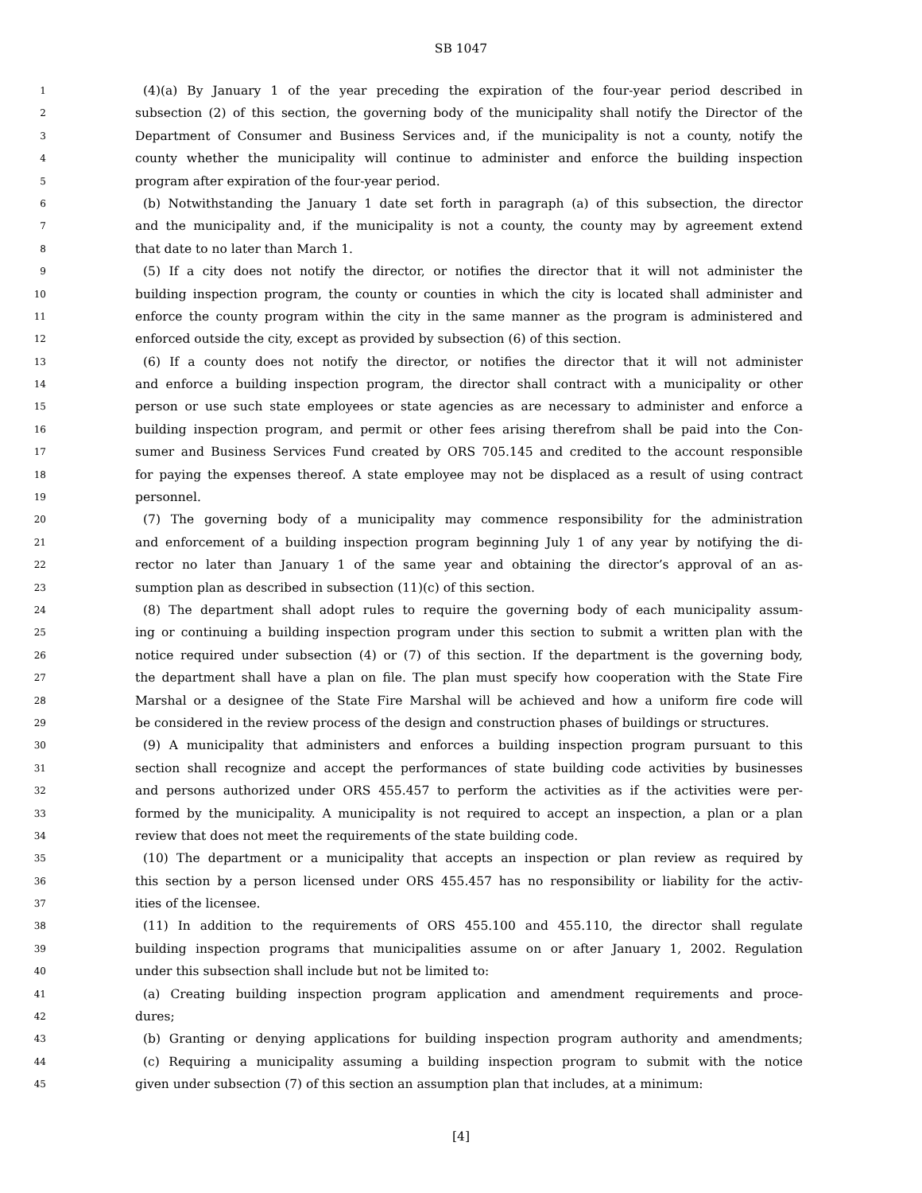SB 1047
1 (4)(a) By January 1 of the year preceding the expiration of the four-year period described in
2 subsection (2) of this section, the governing body of the municipality shall notify the Director of the
3 Department of Consumer and Business Services and, if the municipality is not a county, notify the
4 county whether the municipality will continue to administer and enforce the building inspection
5 program after expiration of the four-year period.
6 (b) Notwithstanding the January 1 date set forth in paragraph (a) of this subsection, the director
7 and the municipality and, if the municipality is not a county, the county may by agreement extend
8 that date to no later than March 1.
9 (5) If a city does not notify the director, or notifies the director that it will not administer the
10 building inspection program, the county or counties in which the city is located shall administer and
11 enforce the county program within the city in the same manner as the program is administered and
12 enforced outside the city, except as provided by subsection (6) of this section.
13 (6) If a county does not notify the director, or notifies the director that it will not administer
14 and enforce a building inspection program, the director shall contract with a municipality or other
15 person or use such state employees or state agencies as are necessary to administer and enforce a
16 building inspection program, and permit or other fees arising therefrom shall be paid into the Con-
17 sumer and Business Services Fund created by ORS 705.145 and credited to the account responsible
18 for paying the expenses thereof. A state employee may not be displaced as a result of using contract
19 personnel.
20 (7) The governing body of a municipality may commence responsibility for the administration
21 and enforcement of a building inspection program beginning July 1 of any year by notifying the di-
22 rector no later than January 1 of the same year and obtaining the director’s approval of an as-
23 sumption plan as described in subsection (11)(c) of this section.
24 (8) The department shall adopt rules to require the governing body of each municipality assum-
25 ing or continuing a building inspection program under this section to submit a written plan with the
26 notice required under subsection (4) or (7) of this section. If the department is the governing body,
27 the department shall have a plan on file. The plan must specify how cooperation with the State Fire
28 Marshal or a designee of the State Fire Marshal will be achieved and how a uniform fire code will
29 be considered in the review process of the design and construction phases of buildings or structures.
30 (9) A municipality that administers and enforces a building inspection program pursuant to this
31 section shall recognize and accept the performances of state building code activities by businesses
32 and persons authorized under ORS 455.457 to perform the activities as if the activities were per-
33 formed by the municipality. A municipality is not required to accept an inspection, a plan or a plan
34 review that does not meet the requirements of the state building code.
35 (10) The department or a municipality that accepts an inspection or plan review as required by
36 this section by a person licensed under ORS 455.457 has no responsibility or liability for the activ-
37 ities of the licensee.
38 (11) In addition to the requirements of ORS 455.100 and 455.110, the director shall regulate
39 building inspection programs that municipalities assume on or after January 1, 2002. Regulation
40 under this subsection shall include but not be limited to:
41 (a) Creating building inspection program application and amendment requirements and proce-
42 dures;
43 (b) Granting or denying applications for building inspection program authority and amendments;
44 (c) Requiring a municipality assuming a building inspection program to submit with the notice
45 given under subsection (7) of this section an assumption plan that includes, at a minimum:
[4]